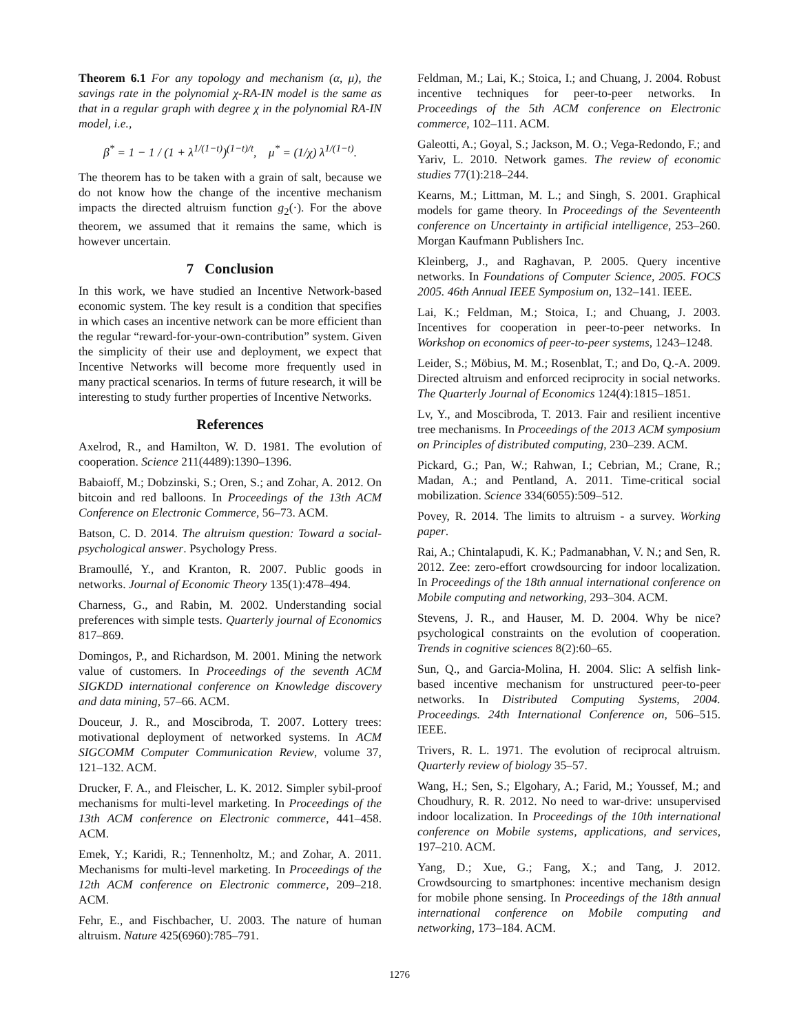Theorem 6.1 For any topology and mechanism (α, μ), the savings rate in the polynomial χ-RA-IN model is the same as that in a regular graph with degree χ in the polynomial RA-IN model, i.e.,
β<sup>*</sup> = 1 − 1 / (1 + λ<sup>1/(1−t)</sup>)<sup>(1−t)/t</sup>, μ<sup>*</sup> = (1/χ) λ<sup>1/(1−t)</sup>.
The theorem has to be taken with a grain of salt, because we do not know how the change of the incentive mechanism impacts the directed altruism function g<sub>2</sub>(·). For the above theorem, we assumed that it remains the same, which is however uncertain.
7 Conclusion
In this work, we have studied an Incentive Network-based economic system. The key result is a condition that specifies in which cases an incentive network can be more efficient than the regular “reward-for-your-own-contribution” system. Given the simplicity of their use and deployment, we expect that Incentive Networks will become more frequently used in many practical scenarios. In terms of future research, it will be interesting to study further properties of Incentive Networks.
References
Axelrod, R., and Hamilton, W. D. 1981. The evolution of cooperation. Science 211(4489):1390–1396.
Babaioff, M.; Dobzinski, S.; Oren, S.; and Zohar, A. 2012. On bitcoin and red balloons. In Proceedings of the 13th ACM Conference on Electronic Commerce, 56–73. ACM.
Batson, C. D. 2014. The altruism question: Toward a social-psychological answer. Psychology Press.
Bramoullé, Y., and Kranton, R. 2007. Public goods in networks. Journal of Economic Theory 135(1):478–494.
Charness, G., and Rabin, M. 2002. Understanding social preferences with simple tests. Quarterly journal of Economics 817–869.
Domingos, P., and Richardson, M. 2001. Mining the network value of customers. In Proceedings of the seventh ACM SIGKDD international conference on Knowledge discovery and data mining, 57–66. ACM.
Douceur, J. R., and Moscibroda, T. 2007. Lottery trees: motivational deployment of networked systems. In ACM SIGCOMM Computer Communication Review, volume 37, 121–132. ACM.
Drucker, F. A., and Fleischer, L. K. 2012. Simpler sybil-proof mechanisms for multi-level marketing. In Proceedings of the 13th ACM conference on Electronic commerce, 441–458. ACM.
Emek, Y.; Karidi, R.; Tennenholtz, M.; and Zohar, A. 2011. Mechanisms for multi-level marketing. In Proceedings of the 12th ACM conference on Electronic commerce, 209–218. ACM.
Fehr, E., and Fischbacher, U. 2003. The nature of human altruism. Nature 425(6960):785–791.
Feldman, M.; Lai, K.; Stoica, I.; and Chuang, J. 2004. Robust incentive techniques for peer-to-peer networks. In Proceedings of the 5th ACM conference on Electronic commerce, 102–111. ACM.
Galeotti, A.; Goyal, S.; Jackson, M. O.; Vega-Redondo, F.; and Yariv, L. 2010. Network games. The review of economic studies 77(1):218–244.
Kearns, M.; Littman, M. L.; and Singh, S. 2001. Graphical models for game theory. In Proceedings of the Seventeenth conference on Uncertainty in artificial intelligence, 253–260. Morgan Kaufmann Publishers Inc.
Kleinberg, J., and Raghavan, P. 2005. Query incentive networks. In Foundations of Computer Science, 2005. FOCS 2005. 46th Annual IEEE Symposium on, 132–141. IEEE.
Lai, K.; Feldman, M.; Stoica, I.; and Chuang, J. 2003. Incentives for cooperation in peer-to-peer networks. In Workshop on economics of peer-to-peer systems, 1243–1248.
Leider, S.; Möbius, M. M.; Rosenblat, T.; and Do, Q.-A. 2009. Directed altruism and enforced reciprocity in social networks. The Quarterly Journal of Economics 124(4):1815–1851.
Lv, Y., and Moscibroda, T. 2013. Fair and resilient incentive tree mechanisms. In Proceedings of the 2013 ACM symposium on Principles of distributed computing, 230–239. ACM.
Pickard, G.; Pan, W.; Rahwan, I.; Cebrian, M.; Crane, R.; Madan, A.; and Pentland, A. 2011. Time-critical social mobilization. Science 334(6055):509–512.
Povey, R. 2014. The limits to altruism - a survey. Working paper.
Rai, A.; Chintalapudi, K. K.; Padmanabhan, V. N.; and Sen, R. 2012. Zee: zero-effort crowdsourcing for indoor localization. In Proceedings of the 18th annual international conference on Mobile computing and networking, 293–304. ACM.
Stevens, J. R., and Hauser, M. D. 2004. Why be nice? psychological constraints on the evolution of cooperation. Trends in cognitive sciences 8(2):60–65.
Sun, Q., and Garcia-Molina, H. 2004. Slic: A selfish link-based incentive mechanism for unstructured peer-to-peer networks. In Distributed Computing Systems, 2004. Proceedings. 24th International Conference on, 506–515. IEEE.
Trivers, R. L. 1971. The evolution of reciprocal altruism. Quarterly review of biology 35–57.
Wang, H.; Sen, S.; Elgohary, A.; Farid, M.; Youssef, M.; and Choudhury, R. R. 2012. No need to war-drive: unsupervised indoor localization. In Proceedings of the 10th international conference on Mobile systems, applications, and services, 197–210. ACM.
Yang, D.; Xue, G.; Fang, X.; and Tang, J. 2012. Crowdsourcing to smartphones: incentive mechanism design for mobile phone sensing. In Proceedings of the 18th annual international conference on Mobile computing and networking, 173–184. ACM.
1276